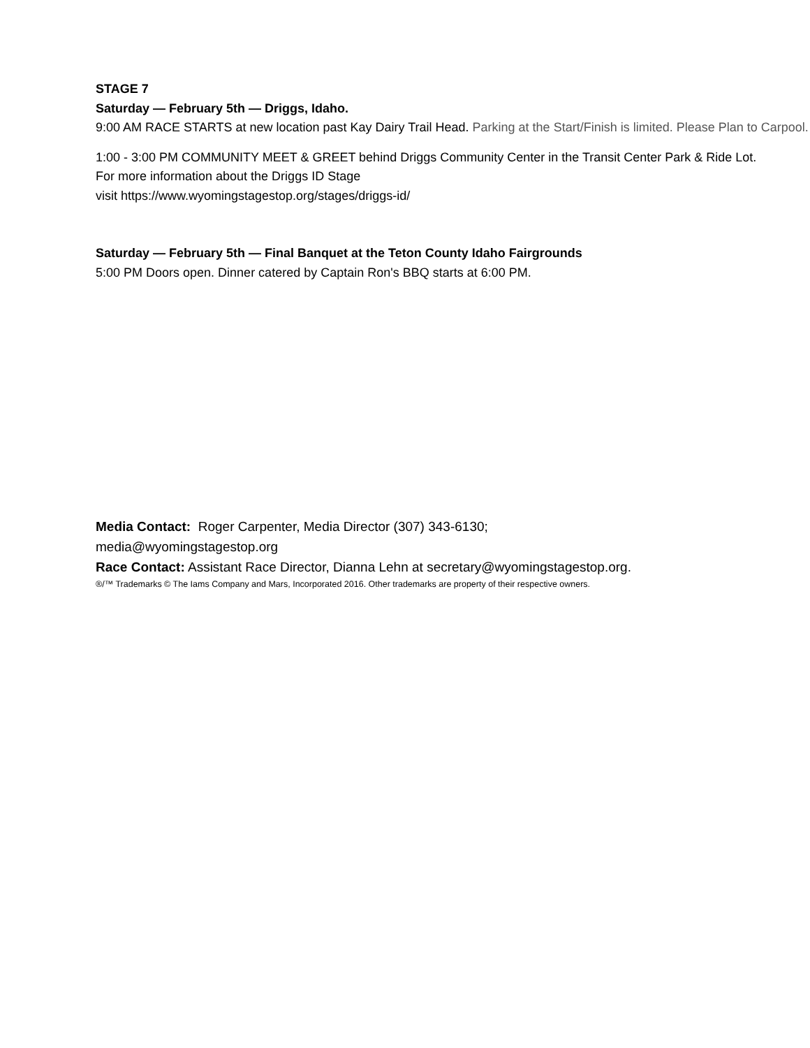STAGE 7
Saturday — February 5th — Driggs, Idaho.
9:00 AM RACE STARTS at new location past Kay Dairy Trail Head. Parking at the Start/Finish is limited. Please Plan to Carpool.
1:00 - 3:00 PM COMMUNITY MEET & GREET behind Driggs Community Center in the Transit Center Park & Ride Lot.
For more information about the Driggs ID Stage
visit https://www.wyomingstagestop.org/stages/driggs-id/
Saturday — February 5th — Final Banquet at the Teton County Idaho Fairgrounds
5:00 PM Doors open. Dinner catered by Captain Ron's BBQ starts at 6:00 PM.
Media Contact: Roger Carpenter, Media Director (307) 343-6130;
media@wyomingstagestop.org
Race Contact: Assistant Race Director, Dianna Lehn at secretary@wyomingstagestop.org.
®/™ Trademarks © The Iams Company and Mars, Incorporated 2016. Other trademarks are property of their respective owners.